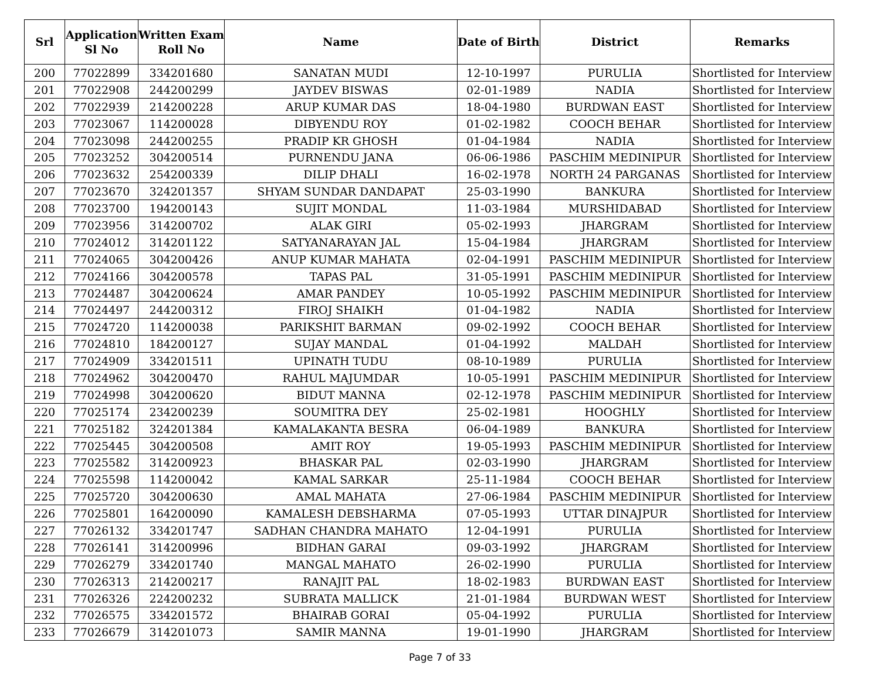| Srl | Application Sl No | Written Exam Roll No | Name | Date of Birth | District | Remarks |
| --- | --- | --- | --- | --- | --- | --- |
| 200 | 77022899 | 334201680 | SANATAN MUDI | 12-10-1997 | PURULIA | Shortlisted for Interview |
| 201 | 77022908 | 244200299 | JAYDEV BISWAS | 02-01-1989 | NADIA | Shortlisted for Interview |
| 202 | 77022939 | 214200228 | ARUP KUMAR DAS | 18-04-1980 | BURDWAN EAST | Shortlisted for Interview |
| 203 | 77023067 | 114200028 | DIBYENDU ROY | 01-02-1982 | COOCH BEHAR | Shortlisted for Interview |
| 204 | 77023098 | 244200255 | PRADIP KR GHOSH | 01-04-1984 | NADIA | Shortlisted for Interview |
| 205 | 77023252 | 304200514 | PURNENDU JANA | 06-06-1986 | PASCHIM MEDINIPUR | Shortlisted for Interview |
| 206 | 77023632 | 254200339 | DILIP DHALI | 16-02-1978 | NORTH 24 PARGANAS | Shortlisted for Interview |
| 207 | 77023670 | 324201357 | SHYAM SUNDAR DANDAPAT | 25-03-1990 | BANKURA | Shortlisted for Interview |
| 208 | 77023700 | 194200143 | SUJIT MONDAL | 11-03-1984 | MURSHIDABAD | Shortlisted for Interview |
| 209 | 77023956 | 314200702 | ALAK GIRI | 05-02-1993 | JHARGRAM | Shortlisted for Interview |
| 210 | 77024012 | 314201122 | SATYANARAYAN JAL | 15-04-1984 | JHARGRAM | Shortlisted for Interview |
| 211 | 77024065 | 304200426 | ANUP KUMAR MAHATA | 02-04-1991 | PASCHIM MEDINIPUR | Shortlisted for Interview |
| 212 | 77024166 | 304200578 | TAPAS PAL | 31-05-1991 | PASCHIM MEDINIPUR | Shortlisted for Interview |
| 213 | 77024487 | 304200624 | AMAR PANDEY | 10-05-1992 | PASCHIM MEDINIPUR | Shortlisted for Interview |
| 214 | 77024497 | 244200312 | FIROJ SHAIKH | 01-04-1982 | NADIA | Shortlisted for Interview |
| 215 | 77024720 | 114200038 | PARIKSHIT BARMAN | 09-02-1992 | COOCH BEHAR | Shortlisted for Interview |
| 216 | 77024810 | 184200127 | SUJAY MANDAL | 01-04-1992 | MALDAH | Shortlisted for Interview |
| 217 | 77024909 | 334201511 | UPINATH TUDU | 08-10-1989 | PURULIA | Shortlisted for Interview |
| 218 | 77024962 | 304200470 | RAHUL MAJUMDAR | 10-05-1991 | PASCHIM MEDINIPUR | Shortlisted for Interview |
| 219 | 77024998 | 304200620 | BIDUT MANNA | 02-12-1978 | PASCHIM MEDINIPUR | Shortlisted for Interview |
| 220 | 77025174 | 234200239 | SOUMITRA DEY | 25-02-1981 | HOOGHLY | Shortlisted for Interview |
| 221 | 77025182 | 324201384 | KAMALAKANTA BESRA | 06-04-1989 | BANKURA | Shortlisted for Interview |
| 222 | 77025445 | 304200508 | AMIT ROY | 19-05-1993 | PASCHIM MEDINIPUR | Shortlisted for Interview |
| 223 | 77025582 | 314200923 | BHASKAR PAL | 02-03-1990 | JHARGRAM | Shortlisted for Interview |
| 224 | 77025598 | 114200042 | KAMAL SARKAR | 25-11-1984 | COOCH BEHAR | Shortlisted for Interview |
| 225 | 77025720 | 304200630 | AMAL MAHATA | 27-06-1984 | PASCHIM MEDINIPUR | Shortlisted for Interview |
| 226 | 77025801 | 164200090 | KAMALESH DEBSHARMA | 07-05-1993 | UTTAR DINAJPUR | Shortlisted for Interview |
| 227 | 77026132 | 334201747 | SADHAN CHANDRA MAHATO | 12-04-1991 | PURULIA | Shortlisted for Interview |
| 228 | 77026141 | 314200996 | BIDHAN GARAI | 09-03-1992 | JHARGRAM | Shortlisted for Interview |
| 229 | 77026279 | 334201740 | MANGAL MAHATO | 26-02-1990 | PURULIA | Shortlisted for Interview |
| 230 | 77026313 | 214200217 | RANAJIT PAL | 18-02-1983 | BURDWAN EAST | Shortlisted for Interview |
| 231 | 77026326 | 224200232 | SUBRATA MALLICK | 21-01-1984 | BURDWAN WEST | Shortlisted for Interview |
| 232 | 77026575 | 334201572 | BHAIRAB GORAI | 05-04-1992 | PURULIA | Shortlisted for Interview |
| 233 | 77026679 | 314201073 | SAMIR MANNA | 19-01-1990 | JHARGRAM | Shortlisted for Interview |
Page 7 of 33